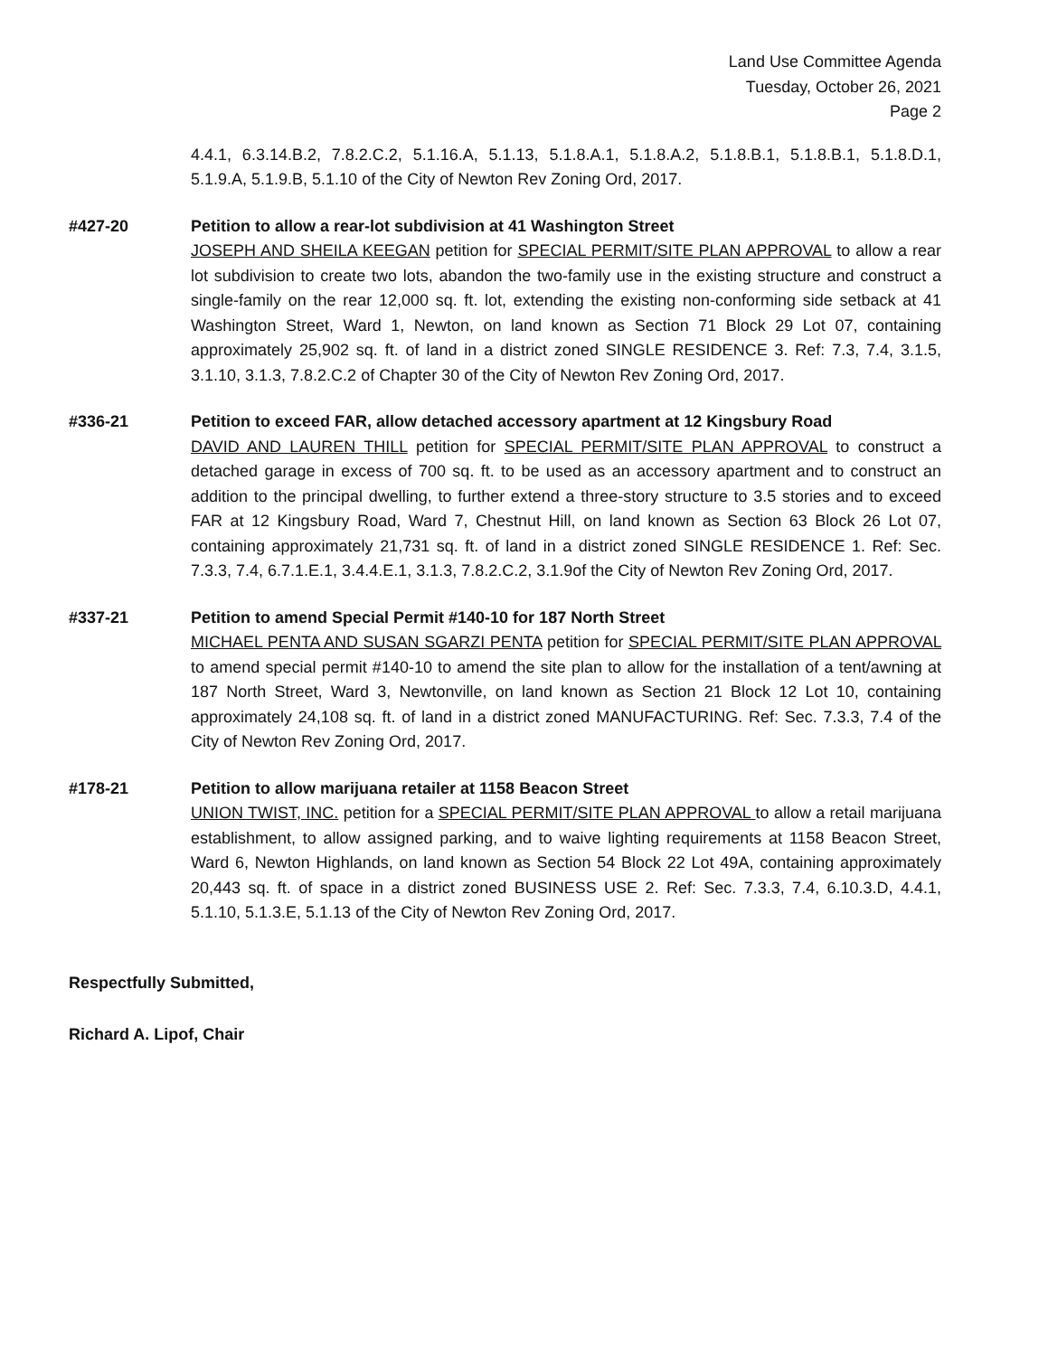Land Use Committee Agenda
Tuesday, October 26, 2021
Page 2
4.4.1, 6.3.14.B.2, 7.8.2.C.2, 5.1.16.A, 5.1.13, 5.1.8.A.1, 5.1.8.A.2, 5.1.8.B.1, 5.1.8.B.1, 5.1.8.D.1, 5.1.9.A, 5.1.9.B, 5.1.10 of the City of Newton Rev Zoning Ord, 2017.
#427-20 Petition to allow a rear-lot subdivision at 41 Washington Street
JOSEPH AND SHEILA KEEGAN petition for SPECIAL PERMIT/SITE PLAN APPROVAL to allow a rear lot subdivision to create two lots, abandon the two-family use in the existing structure and construct a single-family on the rear 12,000 sq. ft. lot, extending the existing non-conforming side setback at 41 Washington Street, Ward 1, Newton, on land known as Section 71 Block 29 Lot 07, containing approximately 25,902 sq. ft. of land in a district zoned SINGLE RESIDENCE 3. Ref: 7.3, 7.4, 3.1.5, 3.1.10, 3.1.3, 7.8.2.C.2 of Chapter 30 of the City of Newton Rev Zoning Ord, 2017.
#336-21 Petition to exceed FAR, allow detached accessory apartment at 12 Kingsbury Road
DAVID AND LAUREN THILL petition for SPECIAL PERMIT/SITE PLAN APPROVAL to construct a detached garage in excess of 700 sq. ft. to be used as an accessory apartment and to construct an addition to the principal dwelling, to further extend a three-story structure to 3.5 stories and to exceed FAR at 12 Kingsbury Road, Ward 7, Chestnut Hill, on land known as Section 63 Block 26 Lot 07, containing approximately 21,731 sq. ft. of land in a district zoned SINGLE RESIDENCE 1. Ref: Sec. 7.3.3, 7.4, 6.7.1.E.1, 3.4.4.E.1, 3.1.3, 7.8.2.C.2, 3.1.9of the City of Newton Rev Zoning Ord, 2017.
#337-21 Petition to amend Special Permit #140-10 for 187 North Street
MICHAEL PENTA AND SUSAN SGARZI PENTA petition for SPECIAL PERMIT/SITE PLAN APPROVAL to amend special permit #140-10 to amend the site plan to allow for the installation of a tent/awning at 187 North Street, Ward 3, Newtonville, on land known as Section 21 Block 12 Lot 10, containing approximately 24,108 sq. ft. of land in a district zoned MANUFACTURING. Ref: Sec. 7.3.3, 7.4 of the City of Newton Rev Zoning Ord, 2017.
#178-21 Petition to allow marijuana retailer at 1158 Beacon Street
UNION TWIST, INC. petition for a SPECIAL PERMIT/SITE PLAN APPROVAL to allow a retail marijuana establishment, to allow assigned parking, and to waive lighting requirements at 1158 Beacon Street, Ward 6, Newton Highlands, on land known as Section 54 Block 22 Lot 49A, containing approximately 20,443 sq. ft. of space in a district zoned BUSINESS USE 2. Ref: Sec. 7.3.3, 7.4, 6.10.3.D, 4.4.1, 5.1.10, 5.1.3.E, 5.1.13 of the City of Newton Rev Zoning Ord, 2017.
Respectfully Submitted,
Richard A. Lipof, Chair